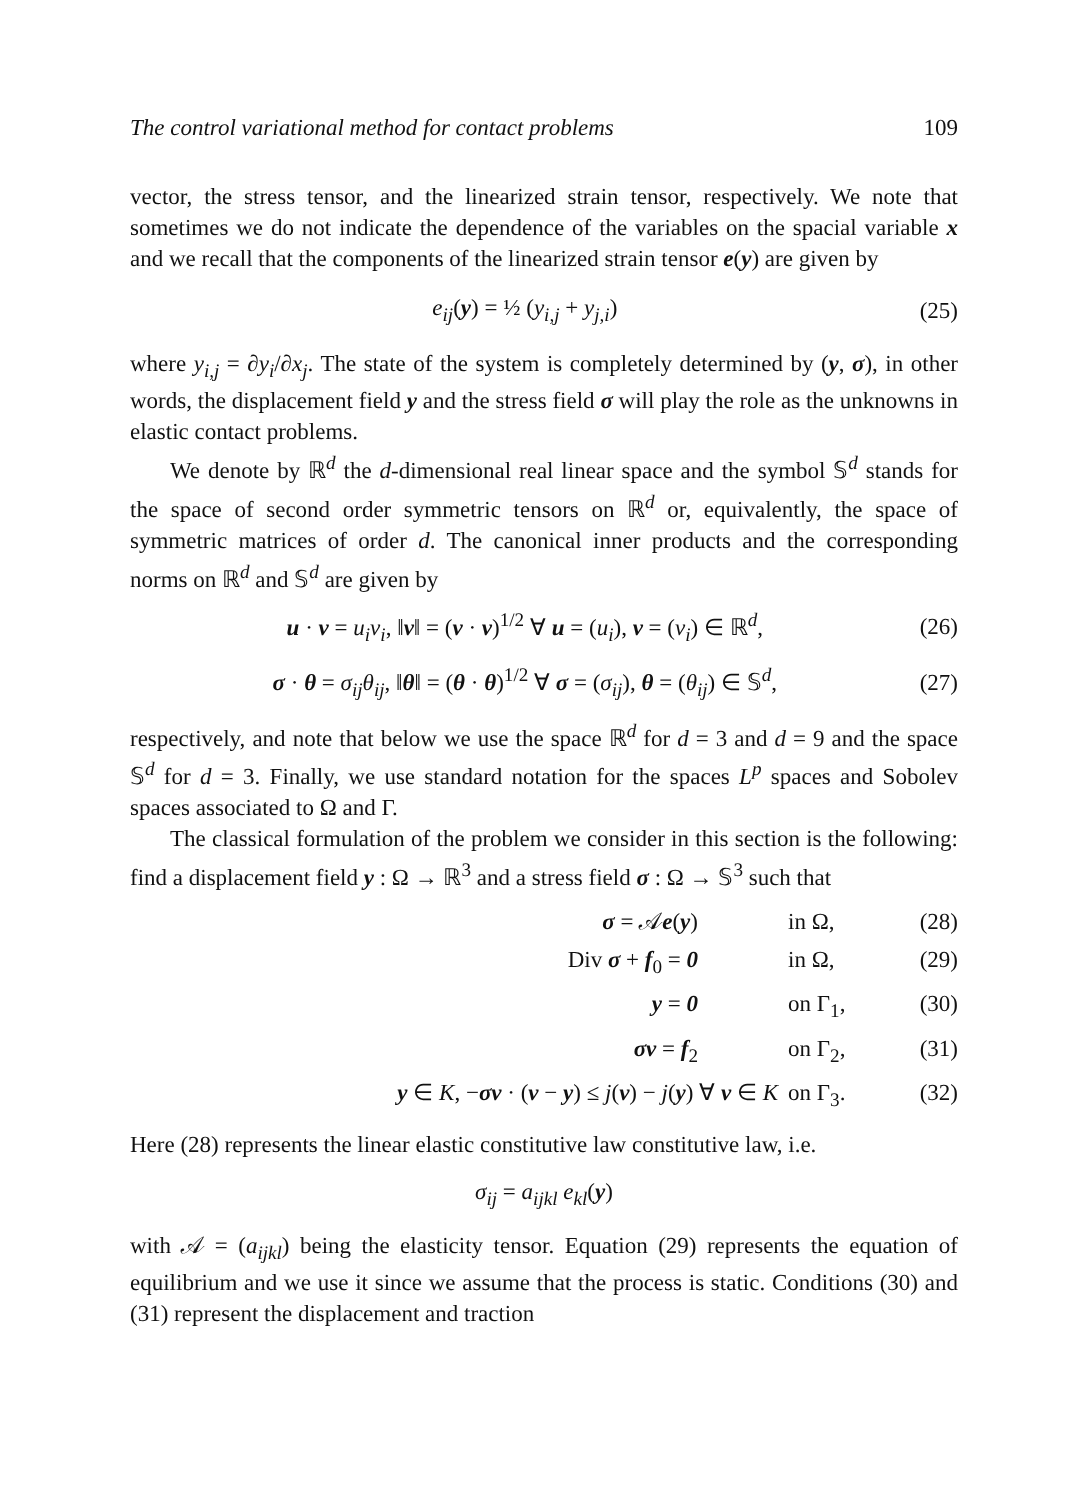The control variational method for contact problems 109
vector, the stress tensor, and the linearized strain tensor, respectively. We note that sometimes we do not indicate the dependence of the variables on the spacial variable x and we recall that the components of the linearized strain tensor e(y) are given by
e<sub>ij</sub>(y) = ½ (y<sub>i,j</sub> + y<sub>j,i</sub>) (25)
where y<sub>i,j</sub> = ∂y<sub>i</sub>/∂x<sub>j</sub>. The state of the system is completely determined by (y, σ), in other words, the displacement field y and the stress field σ will play the role as the unknowns in elastic contact problems.
We denote by ℝ<sup>d</sup> the d-dimensional real linear space and the symbol 𝕊<sup>d</sup> stands for the space of second order symmetric tensors on ℝ<sup>d</sup> or, equivalently, the space of symmetric matrices of order d. The canonical inner products and the corresponding norms on ℝ<sup>d</sup> and 𝕊<sup>d</sup> are given by
u · v = u<sub>i</sub>v<sub>i</sub>, ‖v‖ = (v · v)<sup>1/2</sup> ∀ u = (u<sub>i</sub>), v = (v<sub>i</sub>) ∈ ℝ<sup>d</sup>, (26)
σ · θ = σ<sub>ij</sub>θ<sub>ij</sub>, ‖θ‖ = (θ · θ)<sup>1/2</sup> ∀ σ = (σ<sub>ij</sub>), θ = (θ<sub>ij</sub>) ∈ 𝕊<sup>d</sup>, (27)
respectively, and note that below we use the space ℝ<sup>d</sup> for d = 3 and d = 9 and the space 𝕊<sup>d</sup> for d = 3. Finally, we use standard notation for the spaces L<sup>p</sup> spaces and Sobolev spaces associated to Ω and Γ.
The classical formulation of the problem we consider in this section is the following: find a displacement field y : Ω → ℝ<sup>3</sup> and a stress field σ : Ω → 𝕊<sup>3</sup> such that
σ = 𝒜e(y) in Ω, (28)
Div σ + f<sub>0</sub> = 0 in Ω, (29)
y = 0 on Γ<sub>1</sub>, (30)
σν = f<sub>2</sub> on Γ<sub>2</sub>, (31)
y ∈ K, −σν · (v − y) ≤ j(v) − j(y) ∀ v ∈ K on Γ<sub>3</sub>. (32)
Here (28) represents the linear elastic constitutive law constitutive law, i.e.
σ<sub>ij</sub> = a<sub>ijkl</sub> e<sub>kl</sub>(y)
with 𝒜 = (a<sub>ijkl</sub>) being the elasticity tensor. Equation (29) represents the equation of equilibrium and we use it since we assume that the process is static. Conditions (30) and (31) represent the displacement and traction